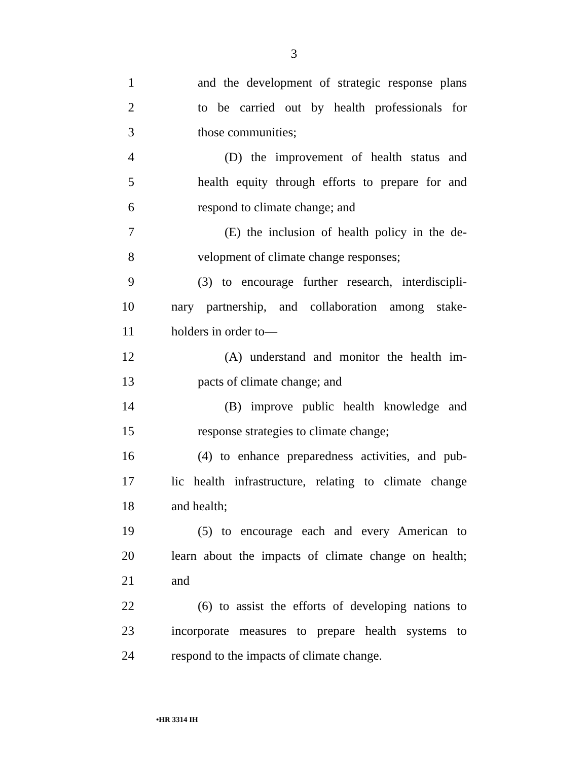3
1 and the development of strategic response plans
2 to be carried out by health professionals for
3 those communities;
4 (D) the improvement of health status and
5 health equity through efforts to prepare for and
6 respond to climate change; and
7 (E) the inclusion of health policy in the de-
8 velopment of climate change responses;
9 (3) to encourage further research, interdiscipli-
10 nary partnership, and collaboration among stake-
11 holders in order to—
12 (A) understand and monitor the health im-
13 pacts of climate change; and
14 (B) improve public health knowledge and
15 response strategies to climate change;
16 (4) to enhance preparedness activities, and pub-
17 lic health infrastructure, relating to climate change
18 and health;
19 (5) to encourage each and every American to
20 learn about the impacts of climate change on health;
21 and
22 (6) to assist the efforts of developing nations to
23 incorporate measures to prepare health systems to
24 respond to the impacts of climate change.
•HR 3314 IH